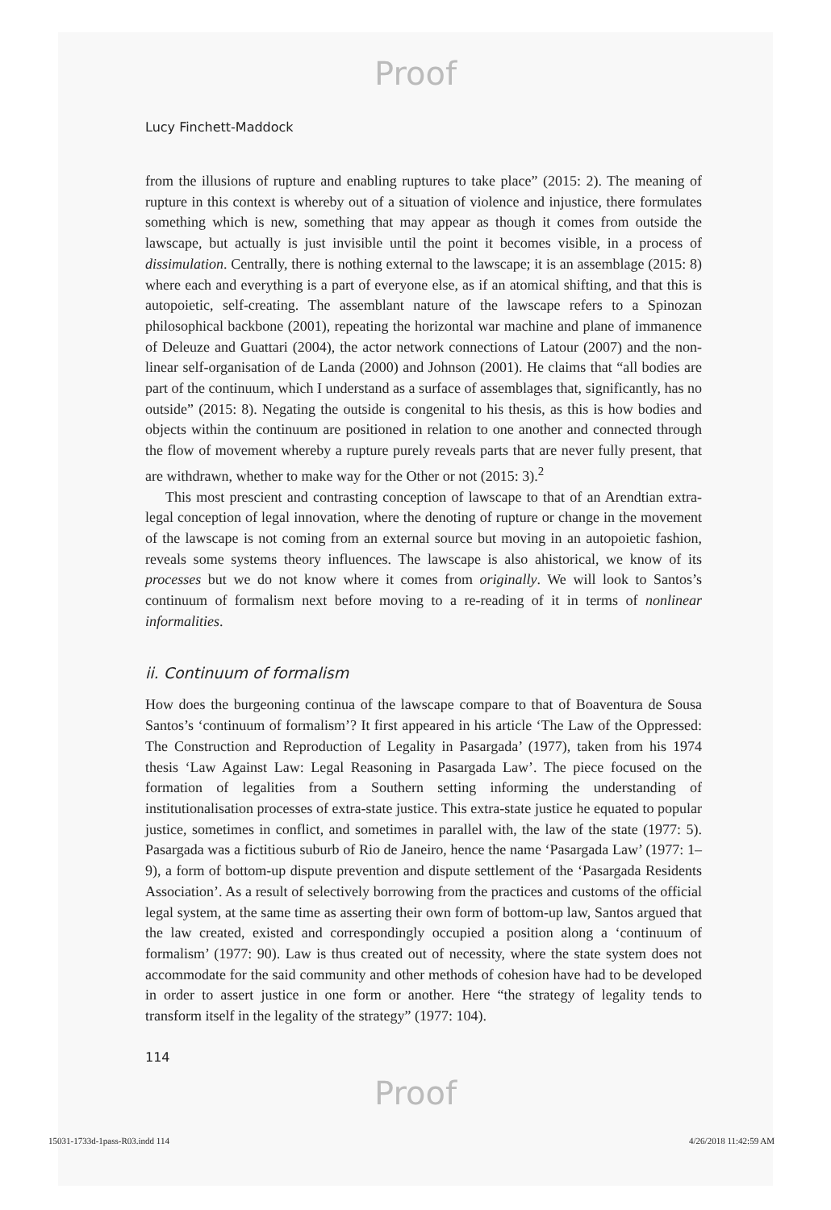Proof
Lucy Finchett-Maddock
from the illusions of rupture and enabling ruptures to take place” (2015: 2). The meaning of rupture in this context is whereby out of a situation of violence and injustice, there formulates something which is new, something that may appear as though it comes from outside the lawscape, but actually is just invisible until the point it becomes visible, in a process of dissimulation. Centrally, there is nothing external to the lawscape; it is an assemblage (2015: 8) where each and everything is a part of everyone else, as if an atomical shifting, and that this is autopoietic, self-creating. The assemblant nature of the lawscape refers to a Spinozan philosophical backbone (2001), repeating the horizontal war machine and plane of immanence of Deleuze and Guattari (2004), the actor network connections of Latour (2007) and the non-linear self-organisation of de Landa (2000) and Johnson (2001). He claims that “all bodies are part of the continuum, which I understand as a surface of assemblages that, significantly, has no outside” (2015: 8). Negating the outside is congenital to his thesis, as this is how bodies and objects within the continuum are positioned in relation to one another and connected through the flow of movement whereby a rupture purely reveals parts that are never fully present, that are withdrawn, whether to make way for the Other or not (2015: 3).<sup>2</sup>
This most prescient and contrasting conception of lawscape to that of an Arendtian extra-legal conception of legal innovation, where the denoting of rupture or change in the movement of the lawscape is not coming from an external source but moving in an autopoietic fashion, reveals some systems theory influences. The lawscape is also ahistorical, we know of its processes but we do not know where it comes from originally. We will look to Santos’s continuum of formalism next before moving to a re-reading of it in terms of nonlinear informalities.
ii. Continuum of formalism
How does the burgeoning continua of the lawscape compare to that of Boaventura de Sousa Santos’s ‘continuum of formalism’? It first appeared in his article ‘The Law of the Oppressed: The Construction and Reproduction of Legality in Pasargada’ (1977), taken from his 1974 thesis ‘Law Against Law: Legal Reasoning in Pasargada Law’. The piece focused on the formation of legalities from a Southern setting informing the understanding of institutionalisation processes of extra-state justice. This extra-state justice he equated to popular justice, sometimes in conflict, and sometimes in parallel with, the law of the state (1977: 5). Pasargada was a fictitious suburb of Rio de Janeiro, hence the name ‘Pasargada Law’ (1977: 1–9), a form of bottom-up dispute prevention and dispute settlement of the ‘Pasargada Residents Association’. As a result of selectively borrowing from the practices and customs of the official legal system, at the same time as asserting their own form of bottom-up law, Santos argued that the law created, existed and correspondingly occupied a position along a ‘continuum of formalism’ (1977: 90). Law is thus created out of necessity, where the state system does not accommodate for the said community and other methods of cohesion have had to be developed in order to assert justice in one form or another. Here “the strategy of legality tends to transform itself in the legality of the strategy” (1977: 104).
114
Proof
15031-1733d-1pass-R03.indd 114 4/26/2018 11:42:59 AM